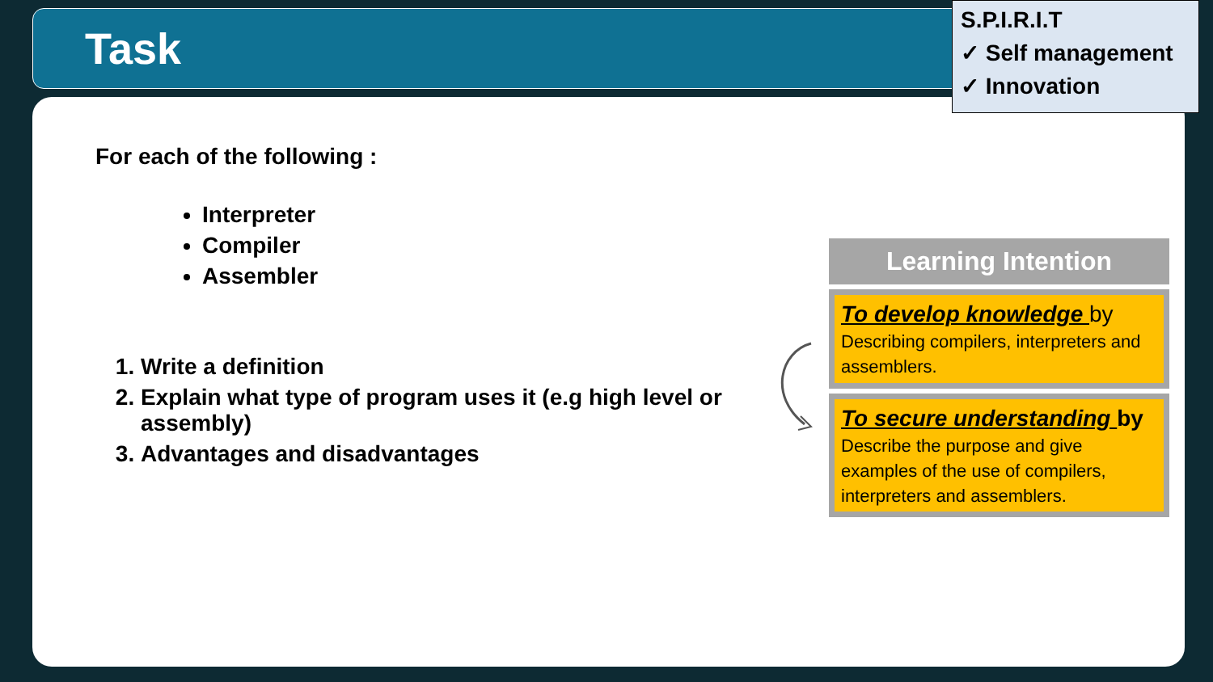Task
S.P.I.R.I.T
✓ Self management
✓ Innovation
For each of the following :
Interpreter
Compiler
Assembler
1. Write a definition
2. Explain what type of program uses it (e.g high level or assembly)
3. Advantages and disadvantages
Learning Intention
To develop knowledge by
Describing compilers, interpreters and assemblers.
To secure understanding by
Describe the purpose and give examples of the use of compilers, interpreters and assemblers.